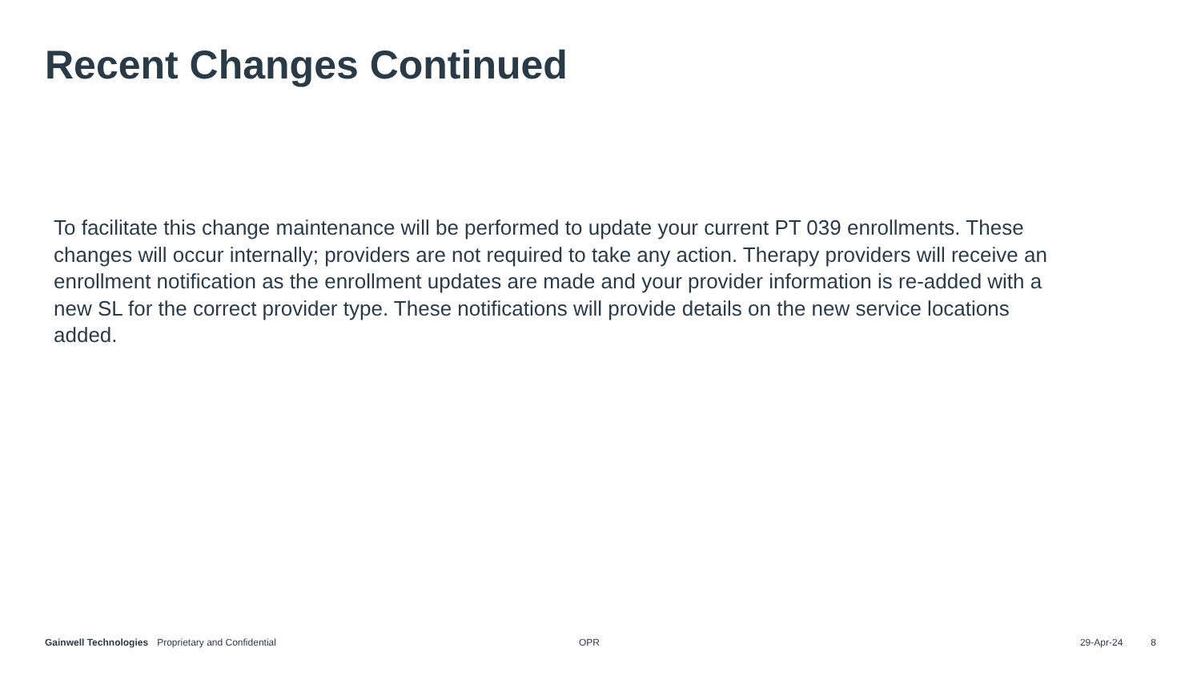Recent Changes Continued
To facilitate this change maintenance will be performed to update your current PT 039 enrollments. These changes will occur internally; providers are not required to take any action. Therapy providers will receive an enrollment notification as the enrollment updates are made and your provider information is re-added with a new SL for the correct provider type. These notifications will provide details on the new service locations added.
Gainwell Technologies Proprietary and Confidential OPR 29-Apr-24 8